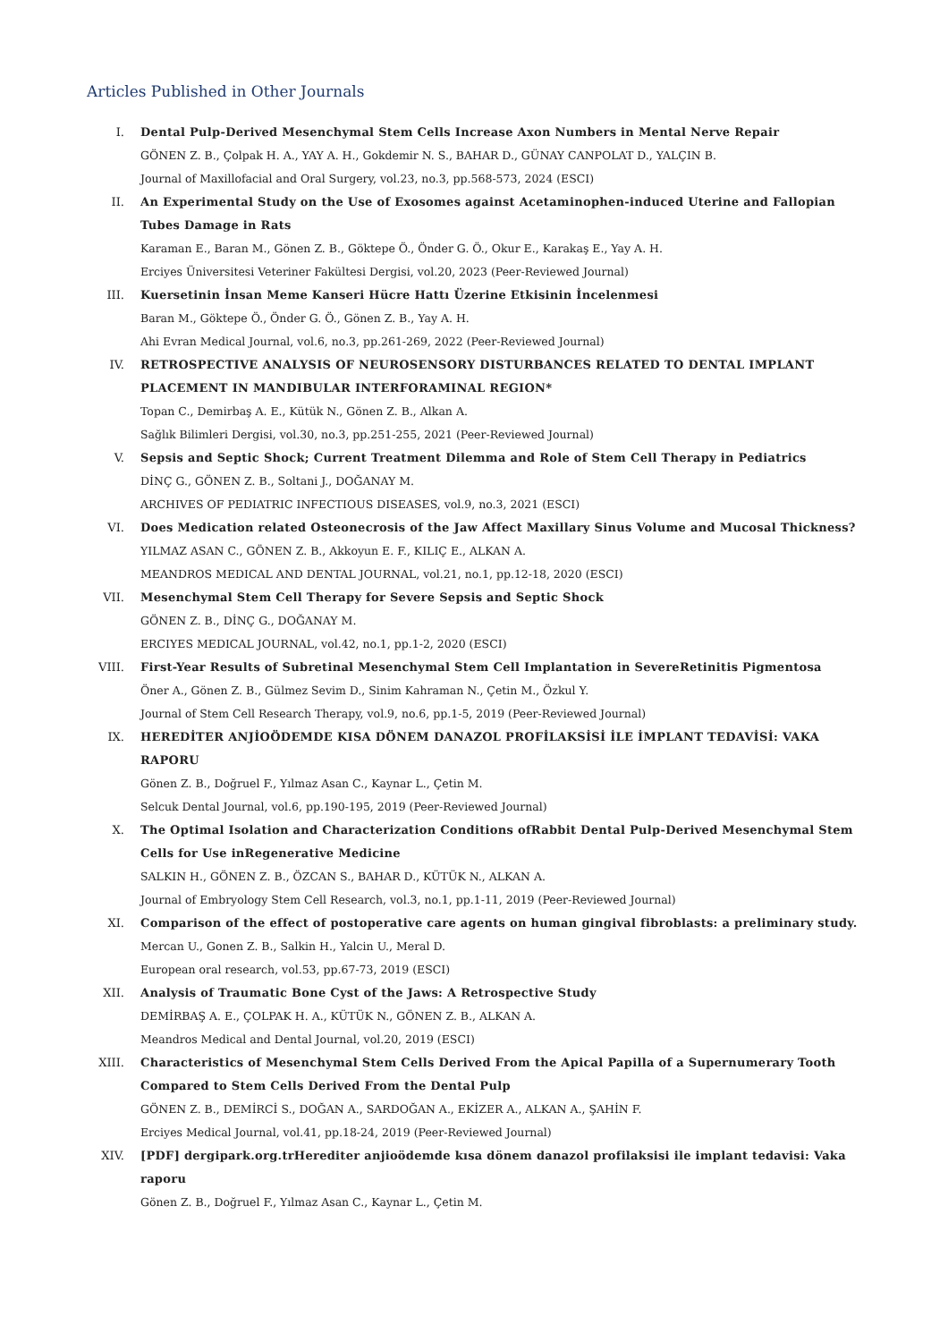Articles Published in Other Journals
I. Dental Pulp-Derived Mesenchymal Stem Cells Increase Axon Numbers in Mental Nerve Repair
GÖNEN Z. B., Çolpak H. A., YAY A. H., Gokdemir N. S., BAHAR D., GÜNAY CANPOLAT D., YALÇIN B.
Journal of Maxillofacial and Oral Surgery, vol.23, no.3, pp.568-573, 2024 (ESCI)
II. An Experimental Study on the Use of Exosomes against Acetaminophen-induced Uterine and Fallopian Tubes Damage in Rats
Karaman E., Baran M., Gönen Z. B., Göktepe Ö., Önder G. Ö., Okur E., Karakaş E., Yay A. H.
Erciyes Üniversitesi Veteriner Fakültesi Dergisi, vol.20, 2023 (Peer-Reviewed Journal)
III. Kuersetinin İnsan Meme Kanseri Hücre Hattı Üzerine Etkisinin İncelenmesi
Baran M., Göktepe Ö., Önder G. Ö., Gönen Z. B., Yay A. H.
Ahi Evran Medical Journal, vol.6, no.3, pp.261-269, 2022 (Peer-Reviewed Journal)
IV. RETROSPECTIVE ANALYSIS OF NEUROSENSORY DISTURBANCES RELATED TO DENTAL IMPLANT PLACEMENT IN MANDIBULAR INTERFORAMINAL REGION*
Topan C., Demirbaş A. E., Kütük N., Gönen Z. B., Alkan A.
Sağlık Bilimleri Dergisi, vol.30, no.3, pp.251-255, 2021 (Peer-Reviewed Journal)
V. Sepsis and Septic Shock; Current Treatment Dilemma and Role of Stem Cell Therapy in Pediatrics
DİNÇ G., GÖNEN Z. B., Soltani J., DOĞANAY M.
ARCHIVES OF PEDIATRIC INFECTIOUS DISEASES, vol.9, no.3, 2021 (ESCI)
VI. Does Medication related Osteonecrosis of the Jaw Affect Maxillary Sinus Volume and Mucosal Thickness?
YILMAZ ASAN C., GÖNEN Z. B., Akkoyun E. F., KILIÇ E., ALKAN A.
MEANDROS MEDICAL AND DENTAL JOURNAL, vol.21, no.1, pp.12-18, 2020 (ESCI)
VII. Mesenchymal Stem Cell Therapy for Severe Sepsis and Septic Shock
GÖNEN Z. B., DİNÇ G., DOĞANAY M.
ERCIYES MEDICAL JOURNAL, vol.42, no.1, pp.1-2, 2020 (ESCI)
VIII. First-Year Results of Subretinal Mesenchymal Stem Cell Implantation in SevereRetinitis Pigmentosa
Öner A., Gönen Z. B., Gülmez Sevim D., Sinim Kahraman N., Çetin M., Özkul Y.
Journal of Stem Cell Research Therapy, vol.9, no.6, pp.1-5, 2019 (Peer-Reviewed Journal)
IX. HEREDİTER ANJİOÖDEMDE KISA DÖNEM DANAZOL PROFİLAKSİSİ İLE İMPLANT TEDAVİSİ: VAKA RAPORU
Gönen Z. B., Doğruel F., Yılmaz Asan C., Kaynar L., Çetin M.
Selcuk Dental Journal, vol.6, pp.190-195, 2019 (Peer-Reviewed Journal)
X. The Optimal Isolation and Characterization Conditions ofRabbit Dental Pulp-Derived Mesenchymal Stem Cells for Use inRegenerative Medicine
SALKIN H., GÖNEN Z. B., ÖZCAN S., BAHAR D., KÜTÜK N., ALKAN A.
Journal of Embryology Stem Cell Research, vol.3, no.1, pp.1-11, 2019 (Peer-Reviewed Journal)
XI. Comparison of the effect of postoperative care agents on human gingival fibroblasts: a preliminary study.
Mercan U., Gonen Z. B., Salkin H., Yalcin U., Meral D.
European oral research, vol.53, pp.67-73, 2019 (ESCI)
XII. Analysis of Traumatic Bone Cyst of the Jaws: A Retrospective Study
DEMİRBAŞ A. E., ÇOLPAK H. A., KÜTÜK N., GÖNEN Z. B., ALKAN A.
Meandros Medical and Dental Journal, vol.20, 2019 (ESCI)
XIII. Characteristics of Mesenchymal Stem Cells Derived From the Apical Papilla of a Supernumerary Tooth Compared to Stem Cells Derived From the Dental Pulp
GÖNEN Z. B., DEMİRCİ S., DOĞAN A., SARDOĞAN A., EKİZER A., ALKAN A., ŞAHİN F.
Erciyes Medical Journal, vol.41, pp.18-24, 2019 (Peer-Reviewed Journal)
XIV. [PDF] dergipark.org.trHerediter anjioödemde kısa dönem danazol profilaksisi ile implant tedavisi: Vaka raporu
Gönen Z. B., Doğruel F., Yılmaz Asan C., Kaynar L., Çetin M.